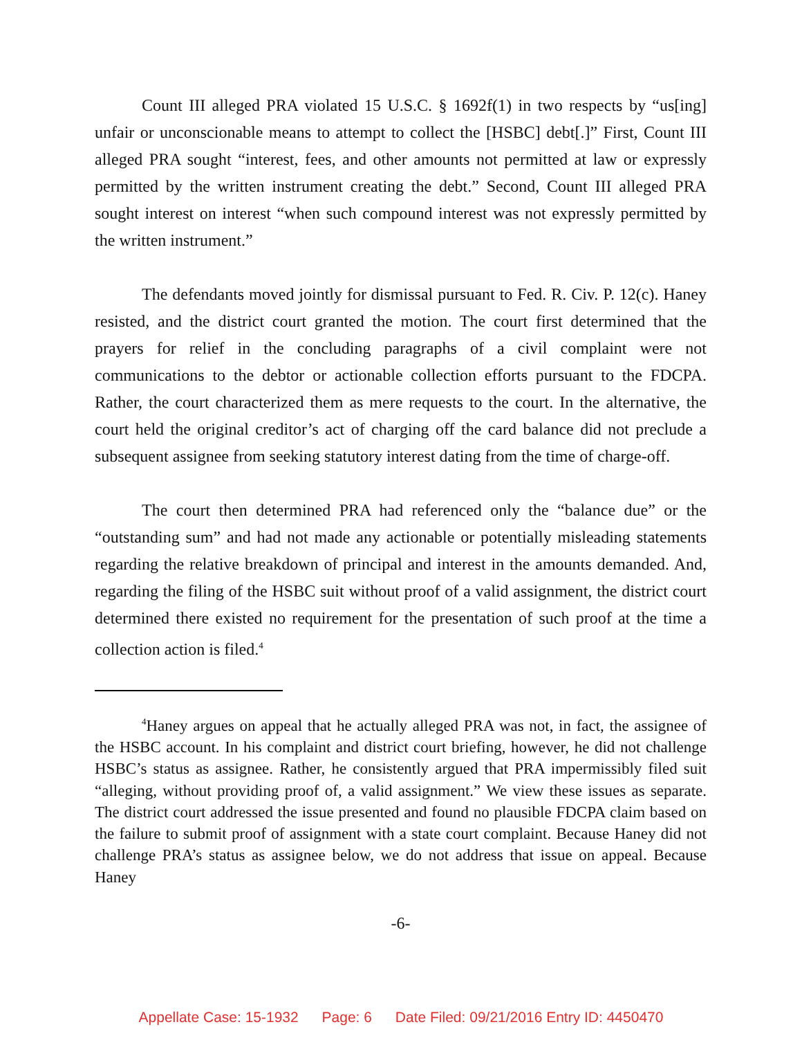Count III alleged PRA violated 15 U.S.C. § 1692f(1) in two respects by “us[ing] unfair or unconscionable means to attempt to collect the [HSBC] debt[.]” First, Count III alleged PRA sought “interest, fees, and other amounts not permitted at law or expressly permitted by the written instrument creating the debt.” Second, Count III alleged PRA sought interest on interest “when such compound interest was not expressly permitted by the written instrument.”
The defendants moved jointly for dismissal pursuant to Fed. R. Civ. P. 12(c). Haney resisted, and the district court granted the motion. The court first determined that the prayers for relief in the concluding paragraphs of a civil complaint were not communications to the debtor or actionable collection efforts pursuant to the FDCPA. Rather, the court characterized them as mere requests to the court. In the alternative, the court held the original creditor’s act of charging off the card balance did not preclude a subsequent assignee from seeking statutory interest dating from the time of charge-off.
The court then determined PRA had referenced only the “balance due” or the “outstanding sum” and had not made any actionable or potentially misleading statements regarding the relative breakdown of principal and interest in the amounts demanded. And, regarding the filing of the HSBC suit without proof of a valid assignment, the district court determined there existed no requirement for the presentation of such proof at the time a collection action is filed.<sup>4</sup>
<sup>4</sup> Haney argues on appeal that he actually alleged PRA was not, in fact, the assignee of the HSBC account. In his complaint and district court briefing, however, he did not challenge HSBC’s status as assignee. Rather, he consistently argued that PRA impermissibly filed suit “alleging, without providing proof of, a valid assignment.” We view these issues as separate. The district court addressed the issue presented and found no plausible FDCPA claim based on the failure to submit proof of assignment with a state court complaint. Because Haney did not challenge PRA’s status as assignee below, we do not address that issue on appeal. Because Haney
-6-
Appellate Case: 15-1932 Page: 6 Date Filed: 09/21/2016 Entry ID: 4450470